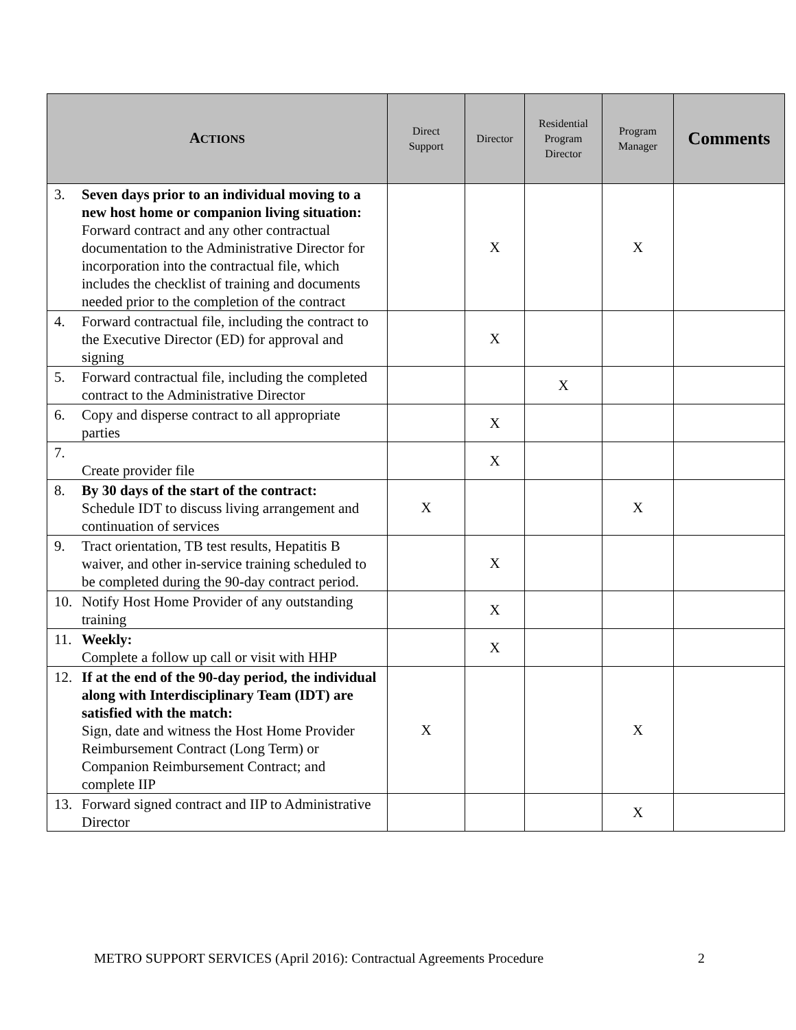| A CTIONS | Direct Support | Director | Residential Program Director | Program Manager | Comments |
| --- | --- | --- | --- | --- | --- |
| 3. Seven days prior to an individual moving to a new host home or companion living situation: Forward contract and any other contractual documentation to the Administrative Director for incorporation into the contractual file, which includes the checklist of training and documents needed prior to the completion of the contract | | X | | X | |
| 4. Forward contractual file, including the contract to the Executive Director (ED) for approval and signing | | X | | | |
| 5. Forward contractual file, including the completed contract to the Administrative Director | | | X | | |
| 6. Copy and disperse contract to all appropriate parties | | X | | | |
| 7. Create provider file | | X | | | |
| 8. By 30 days of the start of the contract: Schedule IDT to discuss living arrangement and continuation of services | X | | | X | |
| 9. Tract orientation, TB test results, Hepatitis B waiver, and other in-service training scheduled to be completed during the 90-day contract period. | | X | | | |
| 10. Notify Host Home Provider of any outstanding training | | X | | | |
| 11. Weekly: Complete a follow up call or visit with HHP | | X | | | |
| 12. If at the end of the 90-day period, the individual along with Interdisciplinary Team (IDT) are satisfied with the match: Sign, date and witness the Host Home Provider Reimbursement Contract (Long Term) or Companion Reimbursement Contract; and complete IIP | X | | | X | |
| 13. Forward signed contract and IIP to Administrative Director | | | | X | |
METRO SUPPORT SERVICES (April 2016): Contractual Agreements Procedure 2